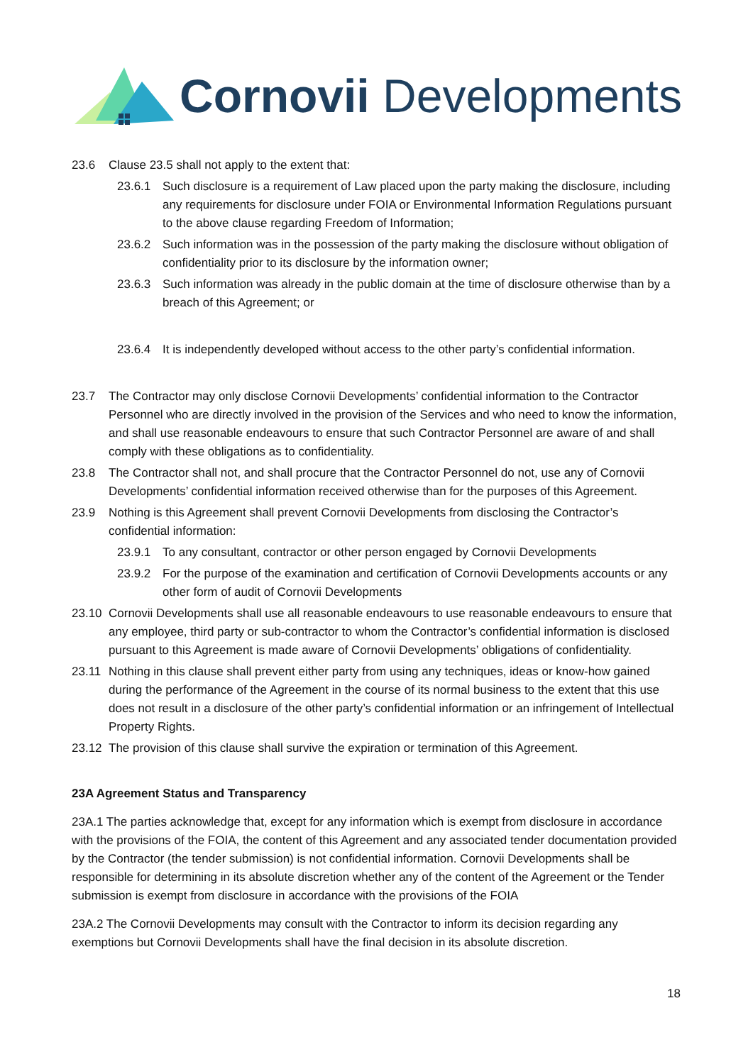Cornovii Developments
23.6 Clause 23.5 shall not apply to the extent that:
23.6.1 Such disclosure is a requirement of Law placed upon the party making the disclosure, including any requirements for disclosure under FOIA or Environmental Information Regulations pursuant to the above clause regarding Freedom of Information;
23.6.2 Such information was in the possession of the party making the disclosure without obligation of confidentiality prior to its disclosure by the information owner;
23.6.3 Such information was already in the public domain at the time of disclosure otherwise than by a breach of this Agreement; or
23.6.4 It is independently developed without access to the other party’s confidential information.
23.7 The Contractor may only disclose Cornovii Developments’ confidential information to the Contractor Personnel who are directly involved in the provision of the Services and who need to know the information, and shall use reasonable endeavours to ensure that such Contractor Personnel are aware of and shall comply with these obligations as to confidentiality.
23.8 The Contractor shall not, and shall procure that the Contractor Personnel do not, use any of Cornovii Developments’ confidential information received otherwise than for the purposes of this Agreement.
23.9 Nothing is this Agreement shall prevent Cornovii Developments from disclosing the Contractor’s confidential information:
23.9.1 To any consultant, contractor or other person engaged by Cornovii Developments
23.9.2 For the purpose of the examination and certification of Cornovii Developments accounts or any other form of audit of Cornovii Developments
23.10 Cornovii Developments shall use all reasonable endeavours to use reasonable endeavours to ensure that any employee, third party or sub-contractor to whom the Contractor’s confidential information is disclosed pursuant to this Agreement is made aware of Cornovii Developments’ obligations of confidentiality.
23.11 Nothing in this clause shall prevent either party from using any techniques, ideas or know-how gained during the performance of the Agreement in the course of its normal business to the extent that this use does not result in a disclosure of the other party’s confidential information or an infringement of Intellectual Property Rights.
23.12 The provision of this clause shall survive the expiration or termination of this Agreement.
23A Agreement Status and Transparency
23A.1 The parties acknowledge that, except for any information which is exempt from disclosure in accordance with the provisions of the FOIA, the content of this Agreement and any associated tender documentation provided by the Contractor (the tender submission) is not confidential information. Cornovii Developments shall be responsible for determining in its absolute discretion whether any of the content of the Agreement or the Tender submission is exempt from disclosure in accordance with the provisions of the FOIA
23A.2 The Cornovii Developments may consult with the Contractor to inform its decision regarding any exemptions but Cornovii Developments shall have the final decision in its absolute discretion.
18